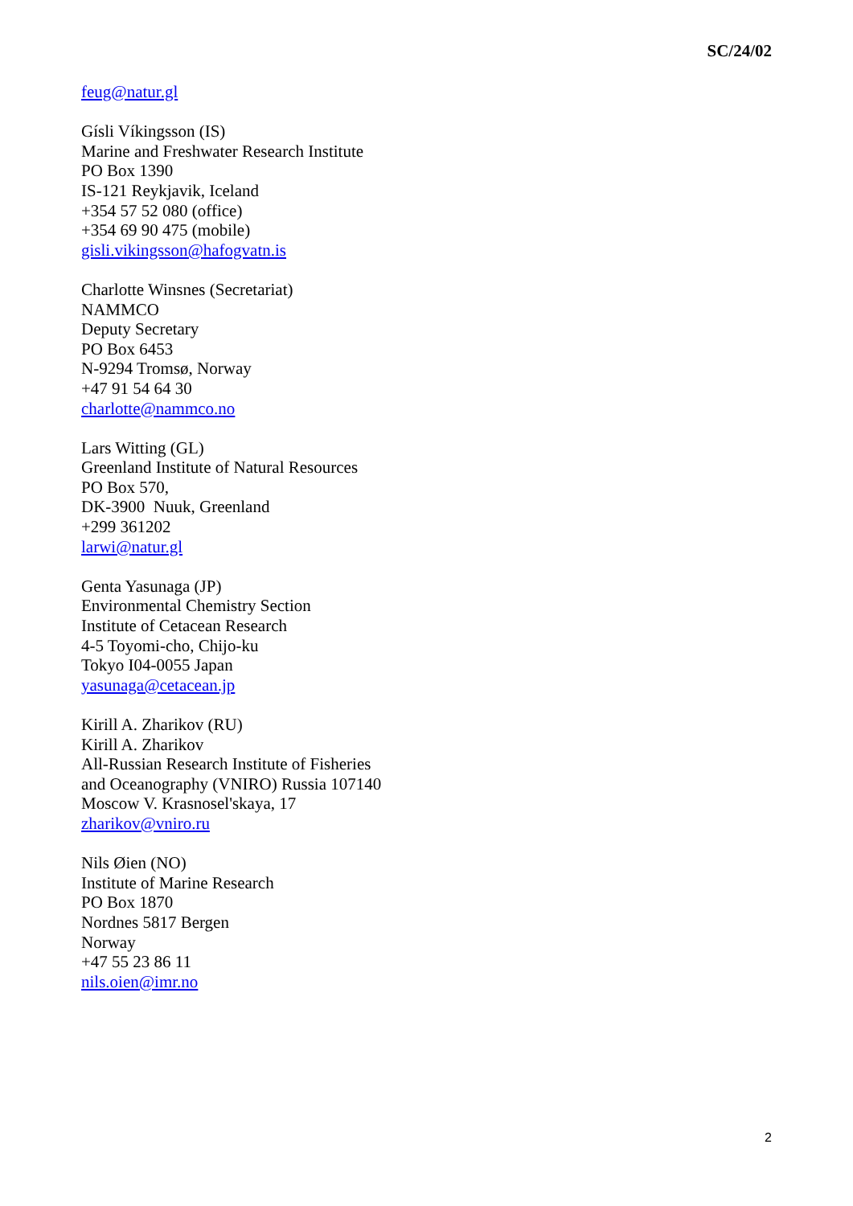SC/24/02
feug@natur.gl
Gísli Víkingsson (IS)
Marine and Freshwater Research Institute
PO Box 1390
IS-121 Reykjavik, Iceland
+354 57 52 080 (office)
+354 69 90 475 (mobile)
gisli.vikingsson@hafogvatn.is
Charlotte Winsnes (Secretariat)
NAMMCO
Deputy Secretary
PO Box 6453
N-9294 Tromsø, Norway
+47 91 54 64 30
charlotte@nammco.no
Lars Witting (GL)
Greenland Institute of Natural Resources
PO Box 570,
DK-3900 Nuuk, Greenland
+299 361202
larwi@natur.gl
Genta Yasunaga (JP)
Environmental Chemistry Section
Institute of Cetacean Research
4-5 Toyomi-cho, Chijo-ku
Tokyo I04-0055 Japan
yasunaga@cetacean.jp
Kirill A. Zharikov (RU)
Kirill A. Zharikov
All-Russian Research Institute of Fisheries
and Oceanography (VNIRO) Russia 107140
Moscow V. Krasnosel'skaya, 17
zharikov@vniro.ru
Nils Øien (NO)
Institute of Marine Research
PO Box 1870
Nordnes 5817 Bergen
Norway
+47 55 23 86 11
nils.oien@imr.no
2